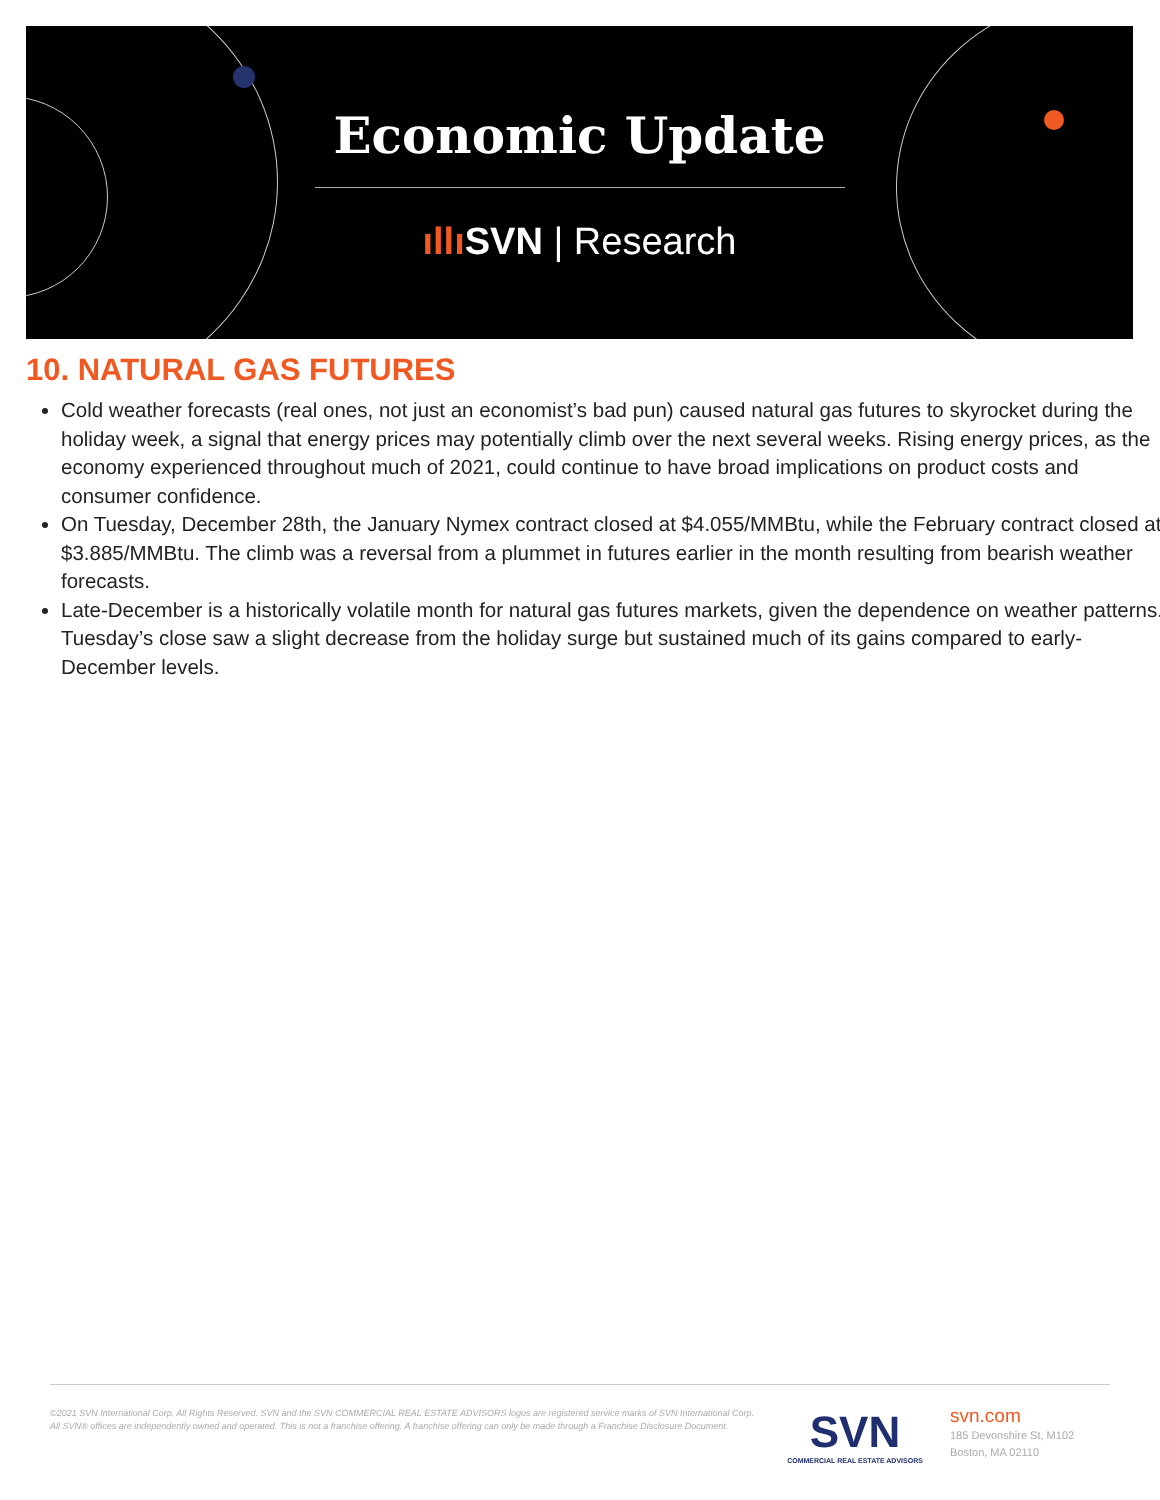Economic Update
ıllı SVN | Research
10. NATURAL GAS FUTURES
Cold weather forecasts (real ones, not just an economist’s bad pun) caused natural gas futures to skyrocket during the holiday week, a signal that energy prices may potentially climb over the next several weeks. Rising energy prices, as the economy experienced throughout much of 2021, could continue to have broad implications on product costs and consumer confidence.
On Tuesday, December 28th, the January Nymex contract closed at $4.055/MMBtu, while the February contract closed at $3.885/MMBtu. The climb was a reversal from a plummet in futures earlier in the month resulting from bearish weather forecasts.
Late-December is a historically volatile month for natural gas futures markets, given the dependence on weather patterns. Tuesday’s close saw a slight decrease from the holiday surge but sustained much of its gains compared to early-December levels.
©2021 SVN International Corp. All Rights Reserved. SVN and the SVN COMMERCIAL REAL ESTATE ADVISORS logos are registered service marks of SVN International Corp. All SVN® offices are independently owned and operated. This is not a franchise offering. A franchise offering can only be made through a Franchise Disclosure Document.
SVN
COMMERCIAL REAL ESTATE ADVISORS
svn.com
185 Devonshire St, M102
Boston, MA 02110